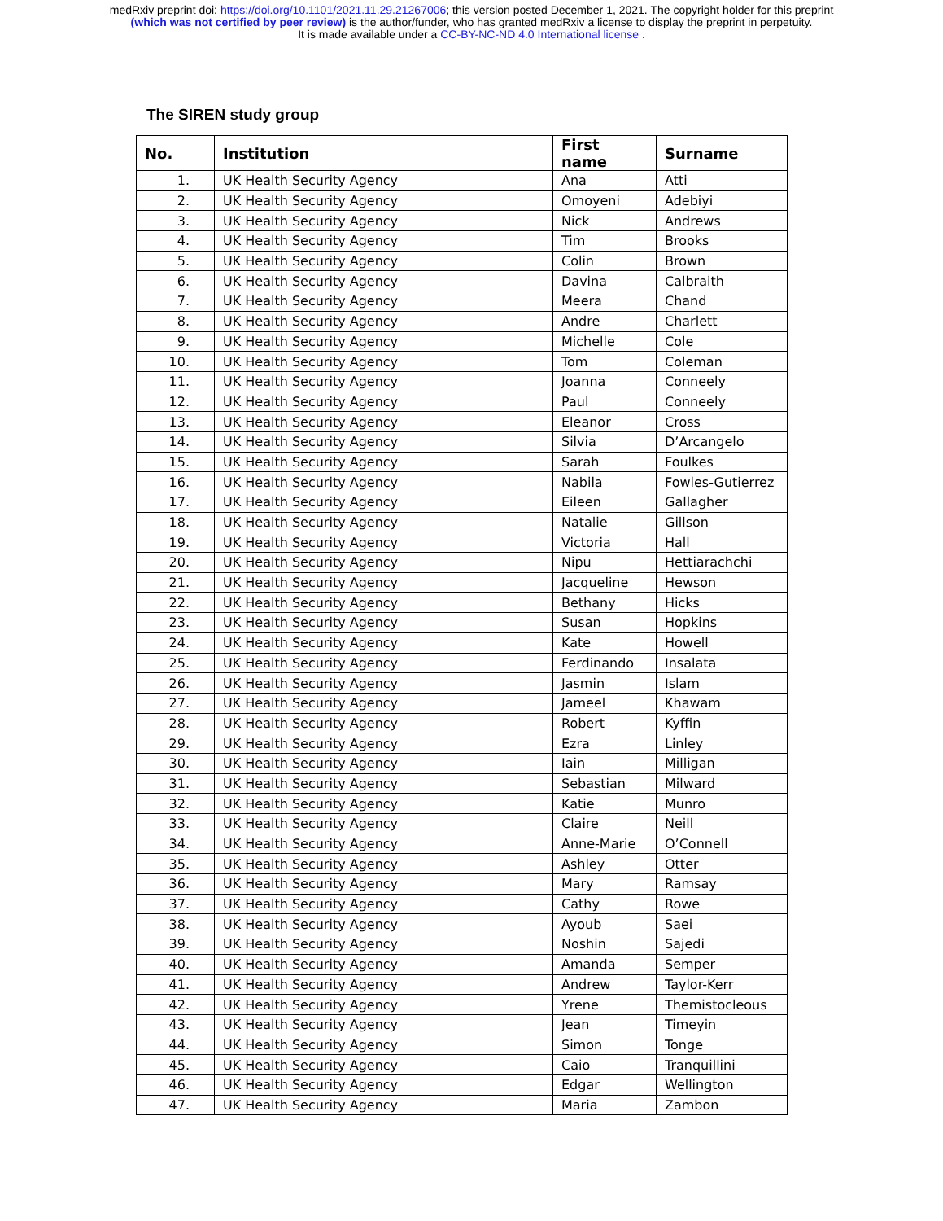medRxiv preprint doi: https://doi.org/10.1101/2021.11.29.21267006; this version posted December 1, 2021. The copyright holder for this preprint
(which was not certified by peer review) is the author/funder, who has granted medRxiv a license to display the preprint in perpetuity.
It is made available under a CC-BY-NC-ND 4.0 International license .
The SIREN study group
| No. | Institution | First name | Surname |
| --- | --- | --- | --- |
| 1. | UK Health Security Agency | Ana | Atti |
| 2. | UK Health Security Agency | Omoyeni | Adebiyi |
| 3. | UK Health Security Agency | Nick | Andrews |
| 4. | UK Health Security Agency | Tim | Brooks |
| 5. | UK Health Security Agency | Colin | Brown |
| 6. | UK Health Security Agency | Davina | Calbraith |
| 7. | UK Health Security Agency | Meera | Chand |
| 8. | UK Health Security Agency | Andre | Charlett |
| 9. | UK Health Security Agency | Michelle | Cole |
| 10. | UK Health Security Agency | Tom | Coleman |
| 11. | UK Health Security Agency | Joanna | Conneely |
| 12. | UK Health Security Agency | Paul | Conneely |
| 13. | UK Health Security Agency | Eleanor | Cross |
| 14. | UK Health Security Agency | Silvia | D’Arcangelo |
| 15. | UK Health Security Agency | Sarah | Foulkes |
| 16. | UK Health Security Agency | Nabila | Fowles-Gutierrez |
| 17. | UK Health Security Agency | Eileen | Gallagher |
| 18. | UK Health Security Agency | Natalie | Gillson |
| 19. | UK Health Security Agency | Victoria | Hall |
| 20. | UK Health Security Agency | Nipu | Hettiarachchi |
| 21. | UK Health Security Agency | Jacqueline | Hewson |
| 22. | UK Health Security Agency | Bethany | Hicks |
| 23. | UK Health Security Agency | Susan | Hopkins |
| 24. | UK Health Security Agency | Kate | Howell |
| 25. | UK Health Security Agency | Ferdinando | Insalata |
| 26. | UK Health Security Agency | Jasmin | Islam |
| 27. | UK Health Security Agency | Jameel | Khawam |
| 28. | UK Health Security Agency | Robert | Kyffin |
| 29. | UK Health Security Agency | Ezra | Linley |
| 30. | UK Health Security Agency | Iain | Milligan |
| 31. | UK Health Security Agency | Sebastian | Milward |
| 32. | UK Health Security Agency | Katie | Munro |
| 33. | UK Health Security Agency | Claire | Neill |
| 34. | UK Health Security Agency | Anne-Marie | O’Connell |
| 35. | UK Health Security Agency | Ashley | Otter |
| 36. | UK Health Security Agency | Mary | Ramsay |
| 37. | UK Health Security Agency | Cathy | Rowe |
| 38. | UK Health Security Agency | Ayoub | Saei |
| 39. | UK Health Security Agency | Noshin | Sajedi |
| 40. | UK Health Security Agency | Amanda | Semper |
| 41. | UK Health Security Agency | Andrew | Taylor-Kerr |
| 42. | UK Health Security Agency | Yrene | Themistocleous |
| 43. | UK Health Security Agency | Jean | Timeyin |
| 44. | UK Health Security Agency | Simon | Tonge |
| 45. | UK Health Security Agency | Caio | Tranquillini |
| 46. | UK Health Security Agency | Edgar | Wellington |
| 47. | UK Health Security Agency | Maria | Zambon |